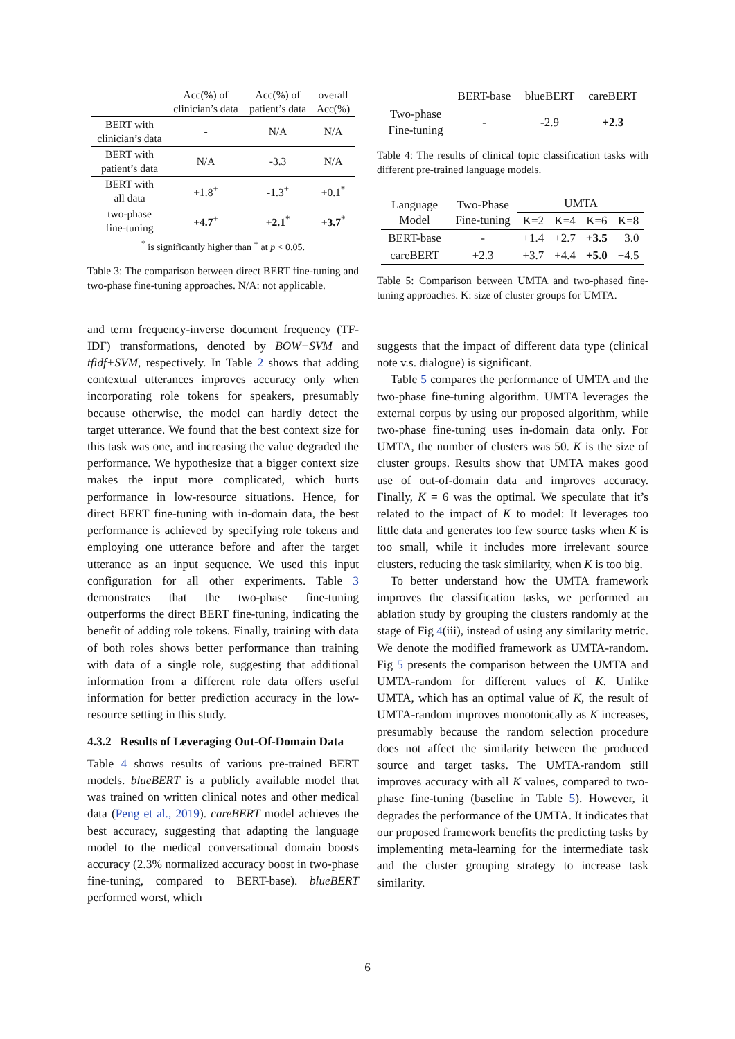| | Acc(%) of clinician’s data | Acc(%) of patient’s data | overall Acc(%) |
| --- | --- | --- | --- |
| BERT with clinician’s data | - | N/A | N/A |
| BERT with patient’s data | N/A | -3.3 | N/A |
| BERT with all data | +1.8<sup>+</sup> | -1.3<sup>+</sup> | +0.1<sup>*</sup> |
| two-phase fine-tuning | +4.7<sup>+</sup> | +2.1<sup>*</sup> | +3.7<sup>*</sup> |
| <sup>*</sup> is significantly higher than <sup>+</sup> at p < 0.05. | | | |
Table 3: The comparison between direct BERT fine-tuning and two-phase fine-tuning approaches. N/A: not applicable.
and term frequency-inverse document frequency (TF-IDF) transformations, denoted by BOW+SVM and tfidf+SVM, respectively. In Table 2 shows that adding contextual utterances improves accuracy only when incorporating role tokens for speakers, presumably because otherwise, the model can hardly detect the target utterance. We found that the best context size for this task was one, and increasing the value degraded the performance. We hypothesize that a bigger context size makes the input more complicated, which hurts performance in low-resource situations. Hence, for direct BERT fine-tuning with in-domain data, the best performance is achieved by specifying role tokens and employing one utterance before and after the target utterance as an input sequence. We used this input configuration for all other experiments. Table 3 demonstrates that the two-phase fine-tuning outperforms the direct BERT fine-tuning, indicating the benefit of adding role tokens. Finally, training with data of both roles shows better performance than training with data of a single role, suggesting that additional information from a different role data offers useful information for better prediction accuracy in the low-resource setting in this study.
4.3.2 Results of Leveraging Out-Of-Domain Data
Table 4 shows results of various pre-trained BERT models. blueBERT is a publicly available model that was trained on written clinical notes and other medical data (Peng et al., 2019). careBERT model achieves the best accuracy, suggesting that adapting the language model to the medical conversational domain boosts accuracy (2.3% normalized accuracy boost in two-phase fine-tuning, compared to BERT-base). blueBERT performed worst, which
| | BERT-base | blueBERT | careBERT |
| --- | --- | --- | --- |
| Two-phase Fine-tuning | - | -2.9 | +2.3 |
Table 4: The results of clinical topic classification tasks with different pre-trained language models.
| Language Model | Two-Phase Fine-tuning | UMTA | | | |
| --- | --- | --- | --- | --- | --- |
| | | K=2 | K=4 | K=6 | K=8 |
| BERT-base | - | +1.4 | +2.7 | +3.5 | +3.0 |
| careBERT | +2.3 | +3.7 | +4.4 | +5.0 | +4.5 |
Table 5: Comparison between UMTA and two-phased fine-tuning approaches. K: size of cluster groups for UMTA.
suggests that the impact of different data type (clinical note v.s. dialogue) is significant.
Table 5 compares the performance of UMTA and the two-phase fine-tuning algorithm. UMTA leverages the external corpus by using our proposed algorithm, while two-phase fine-tuning uses in-domain data only. For UMTA, the number of clusters was 50. K is the size of cluster groups. Results show that UMTA makes good use of out-of-domain data and improves accuracy. Finally, K = 6 was the optimal. We speculate that it’s related to the impact of K to model: It leverages too little data and generates too few source tasks when K is too small, while it includes more irrelevant source clusters, reducing the task similarity, when K is too big.
To better understand how the UMTA framework improves the classification tasks, we performed an ablation study by grouping the clusters randomly at the stage of Fig 4(iii), instead of using any similarity metric. We denote the modified framework as UMTA-random. Fig 5 presents the comparison between the UMTA and UMTA-random for different values of K. Unlike UMTA, which has an optimal value of K, the result of UMTA-random improves monotonically as K increases, presumably because the random selection procedure does not affect the similarity between the produced source and target tasks. The UMTA-random still improves accuracy with all K values, compared to two-phase fine-tuning (baseline in Table 5). However, it degrades the performance of the UMTA. It indicates that our proposed framework benefits the predicting tasks by implementing meta-learning for the intermediate task and the cluster grouping strategy to increase task similarity.
6